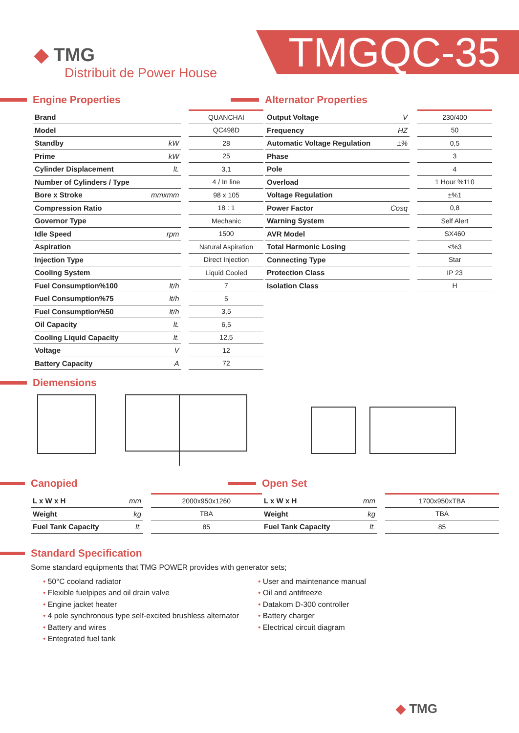◆ TMG
Distribuit de Power House
TMGQC-35
Engine Properties
| Brand | | | QUANCHAI |
| Model | | | QC498D |
| Standby | kW | | 28 |
| Prime | kW | | 25 |
| Cylinder Displacement | lt. | | 3,1 |
| Number of Cylinders / Type | | | 4 / In line |
| Bore x Stroke | mmxmm | | 98 x 105 |
| Compression Ratio | | | 18 : 1 |
| Governor Type | | | Mechanic |
| Idle Speed | rpm | | 1500 |
| Aspiration | | | Natural Aspiration |
| Injection Type | | | Direct Injection |
| Cooling System | | | Liquid Cooled |
| Fuel Consumption%100 | lt/h | | 7 |
| Fuel Consumption%75 | lt/h | | 5 |
| Fuel Consumption%50 | lt/h | | 3,5 |
| Oil Capacity | lt. | | 6,5 |
| Cooling Liquid Capacity | lt. | | 12,5 |
| Voltage | V | | 12 |
| Battery Capacity | A | | 72 |
Alternator Properties
| Output Voltage | V | | 230/400 |
| Frequency | HZ | | 50 |
| Automatic Voltage Regulation | ±% | | 0,5 |
| Phase | | | 3 |
| Pole | | | 4 |
| Overload | | | 1 Hour %110 |
| Voltage Regulation | | | ±%1 |
| Power Factor | Cosq | | 0,8 |
| Warning System | | | Self Alert |
| AVR Model | | | SX460 |
| Total Harmonic Losing | | | ≤%3 |
| Connecting Type | | | Star |
| Protection Class | | | IP 23 |
| Isolation Class | | | H |
Diemensions
Canopied
| L x W x H | mm | | 2000x950x1260 |
| Weight | kg | | TBA |
| Fuel Tank Capacity | lt. | | 85 |
Open Set
| L x W x H | mm | | 1700x950xTBA |
| Weight | kg | | TBA |
| Fuel Tank Capacity | lt. | | 85 |
Standard Specification
Some standard equipments that TMG POWER provides with generator sets;
• 50°C cooland radiator
• Flexible fuelpipes and oil drain valve
• Engine jacket heater
• 4 pole synchronous type self-excited brushless alternator
• Battery and wires
• Entegrated fuel tank
• User and maintenance manual
• Oil and antifreeze
• Datakom D-300 controller
• Battery charger
• Electrical circuit diagram
◆ TMG